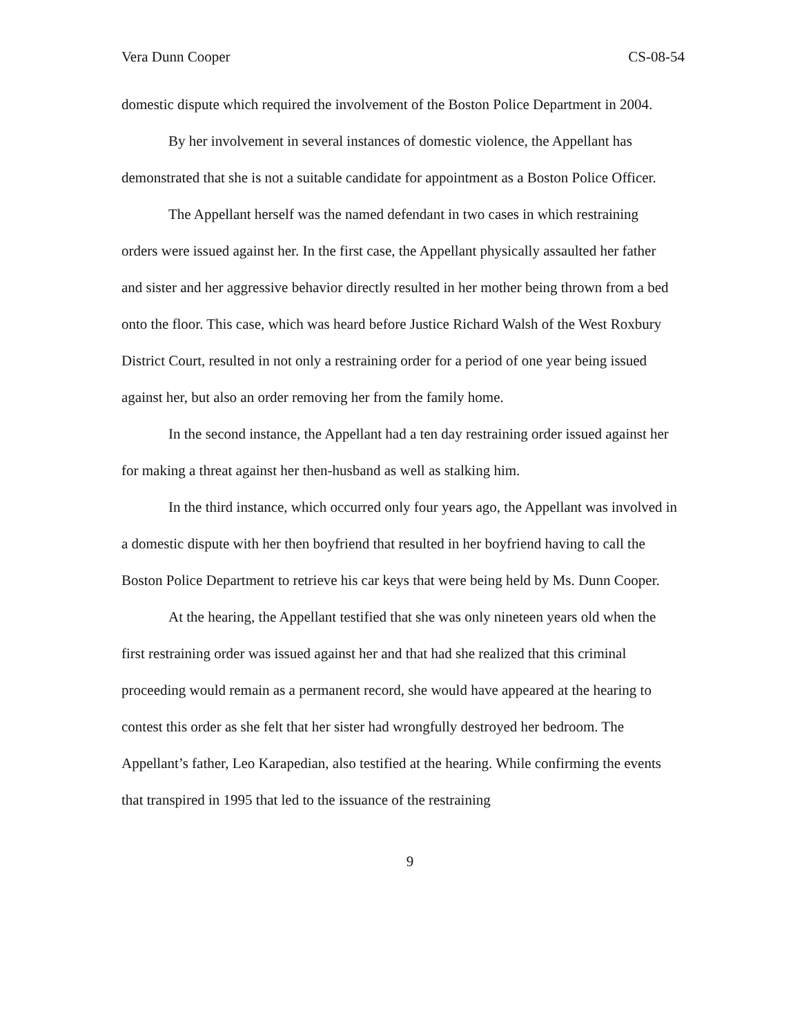Vera Dunn Cooper CS-08-54
domestic dispute which required the involvement of the Boston Police Department in 2004.
By her involvement in several instances of domestic violence, the Appellant has demonstrated that she is not a suitable candidate for appointment as a Boston Police Officer.
The Appellant herself was the named defendant in two cases in which restraining orders were issued against her. In the first case, the Appellant physically assaulted her father and sister and her aggressive behavior directly resulted in her mother being thrown from a bed onto the floor. This case, which was heard before Justice Richard Walsh of the West Roxbury District Court, resulted in not only a restraining order for a period of one year being issued against her, but also an order removing her from the family home.
In the second instance, the Appellant had a ten day restraining order issued against her for making a threat against her then-husband as well as stalking him.
In the third instance, which occurred only four years ago, the Appellant was involved in a domestic dispute with her then boyfriend that resulted in her boyfriend having to call the Boston Police Department to retrieve his car keys that were being held by Ms. Dunn Cooper.
At the hearing, the Appellant testified that she was only nineteen years old when the first restraining order was issued against her and that had she realized that this criminal proceeding would remain as a permanent record, she would have appeared at the hearing to contest this order as she felt that her sister had wrongfully destroyed her bedroom. The Appellant’s father, Leo Karapedian, also testified at the hearing. While confirming the events that transpired in 1995 that led to the issuance of the restraining
9